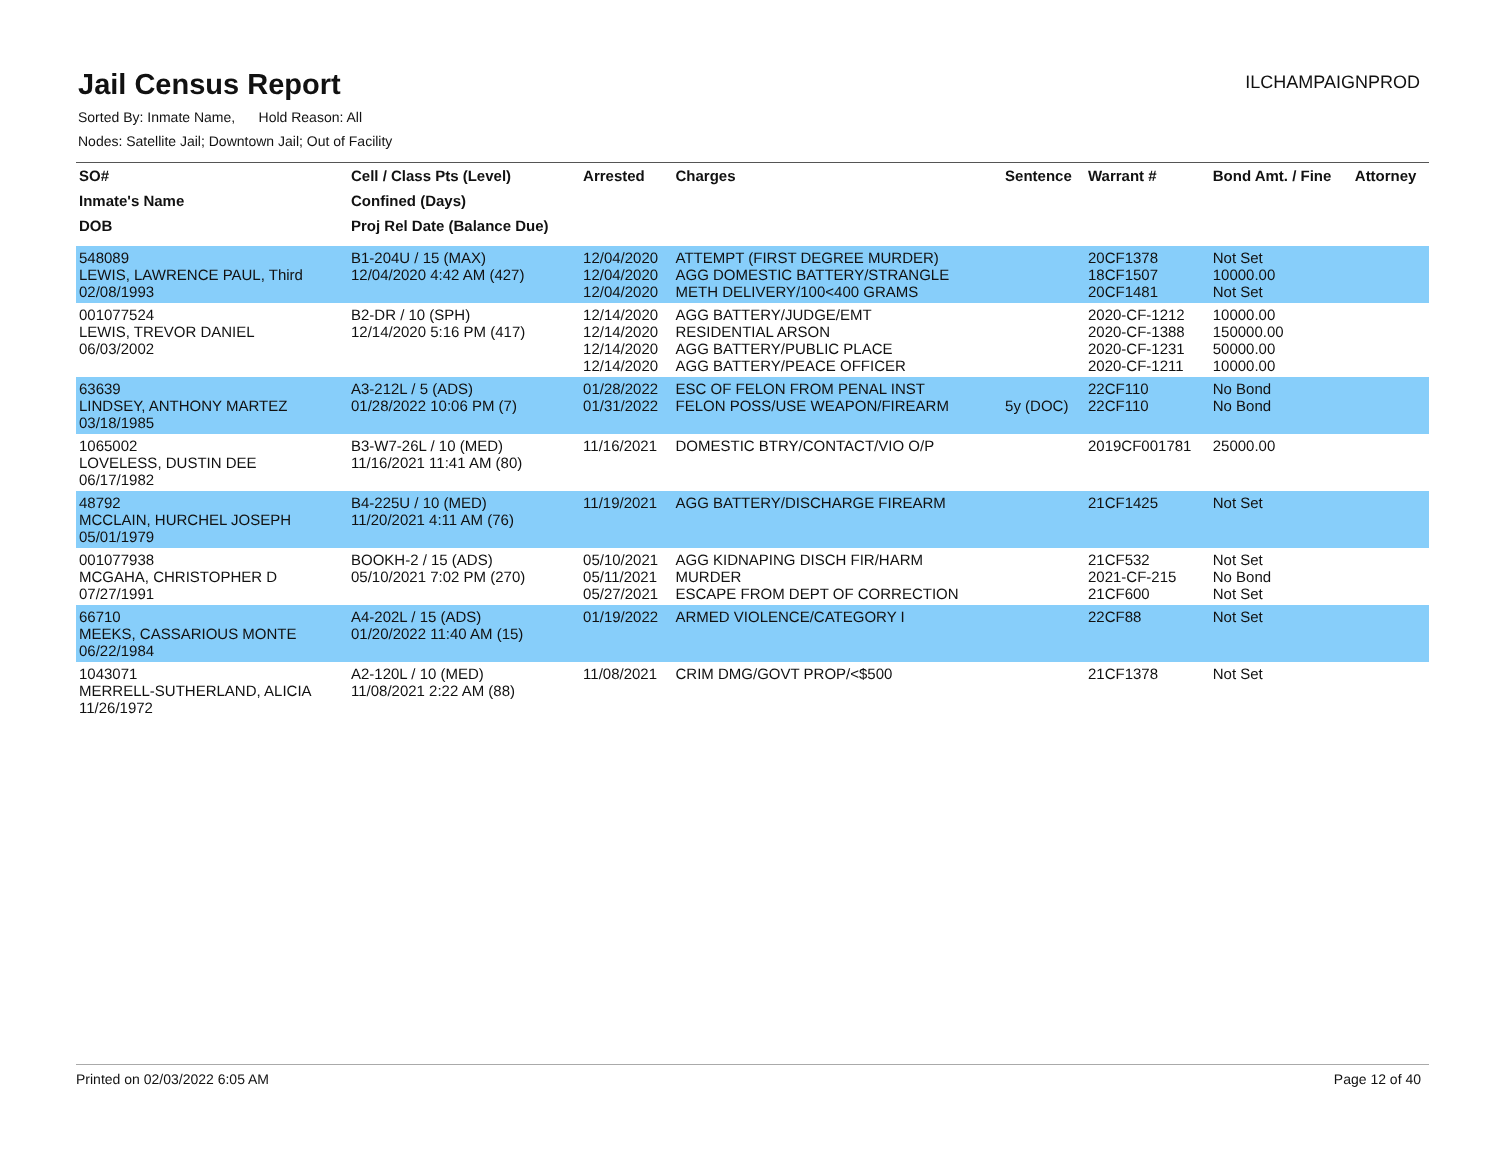Jail Census Report
ILCHAMPAIGNPROD
Sorted By: Inmate Name, Hold Reason: All
Nodes: Satellite Jail; Downtown Jail; Out of Facility
| SO# | Cell / Class Pts (Level) | Arrested | Charges | Sentence | Warrant # | Bond Amt. / Fine | Attorney |
| --- | --- | --- | --- | --- | --- | --- | --- |
| Inmate's Name | Confined (Days) | | | | | | |
| DOB | Proj Rel Date (Balance Due) | | | | | | |
| 548089 LEWIS, LAWRENCE PAUL, Third 02/08/1993 | B1-204U / 15 (MAX) 12/04/2020 4:42 AM (427) | 12/04/2020 12/04/2020 12/04/2020 | ATTEMPT (FIRST DEGREE MURDER) AGG DOMESTIC BATTERY/STRANGLE METH DELIVERY/100<400 GRAMS | | 20CF1378 18CF1507 20CF1481 | Not Set 10000.00 Not Set | |
| 001077524 LEWIS, TREVOR DANIEL 06/03/2002 | B2-DR / 10 (SPH) 12/14/2020 5:16 PM (417) | 12/14/2020 12/14/2020 12/14/2020 12/14/2020 | AGG BATTERY/JUDGE/EMT RESIDENTIAL ARSON AGG BATTERY/PUBLIC PLACE AGG BATTERY/PEACE OFFICER | | 2020-CF-1212 2020-CF-1388 2020-CF-1231 2020-CF-1211 | 10000.00 150000.00 50000.00 10000.00 | |
| 63639 LINDSEY, ANTHONY MARTEZ 03/18/1985 | A3-212L / 5 (ADS) 01/28/2022 10:06 PM (7) | 01/28/2022 01/31/2022 | ESC OF FELON FROM PENAL INST FELON POSS/USE WEAPON/FIREARM | 5y (DOC) | 22CF110 22CF110 | No Bond No Bond | |
| 1065002 LOVELESS, DUSTIN DEE 06/17/1982 | B3-W7-26L / 10 (MED) 11/16/2021 11:41 AM (80) | 11/16/2021 | DOMESTIC BTRY/CONTACT/VIO O/P | | 2019CF001781 | 25000.00 | |
| 48792 MCCLAIN, HURCHEL JOSEPH 05/01/1979 | B4-225U / 10 (MED) 11/20/2021 4:11 AM (76) | 11/19/2021 | AGG BATTERY/DISCHARGE FIREARM | | 21CF1425 | Not Set | |
| 001077938 MCGAHA, CHRISTOPHER D 07/27/1991 | BOOKH-2 / 15 (ADS) 05/10/2021 7:02 PM (270) | 05/10/2021 05/11/2021 05/27/2021 | AGG KIDNAPING DISCH FIR/HARM MURDER ESCAPE FROM DEPT OF CORRECTION | | 21CF532 2021-CF-215 21CF600 | Not Set No Bond Not Set | |
| 66710 MEEKS, CASSARIOUS MONTE 06/22/1984 | A4-202L / 15 (ADS) 01/20/2022 11:40 AM (15) | 01/19/2022 | ARMED VIOLENCE/CATEGORY I | | 22CF88 | Not Set | |
| 1043071 MERRELL-SUTHERLAND, ALICIA 11/26/1972 | A2-120L / 10 (MED) 11/08/2021 2:22 AM (88) | 11/08/2021 | CRIM DMG/GOVT PROP/<$500 | | 21CF1378 | Not Set | |
Printed on 02/03/2022 6:05 AM Page 12 of 40